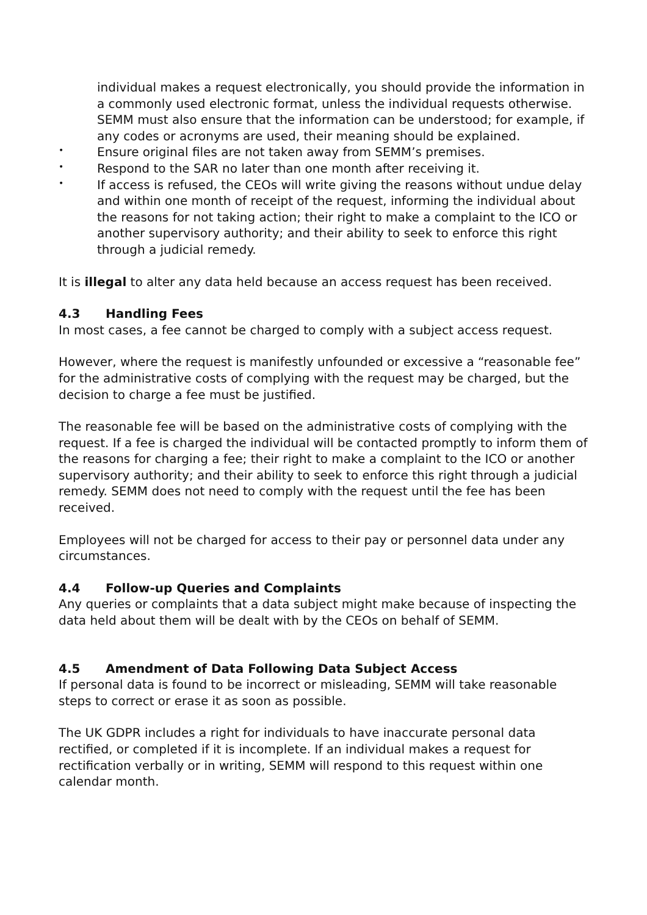individual makes a request electronically, you should provide the information in a commonly used electronic format, unless the individual requests otherwise. SEMM must also ensure that the information can be understood; for example, if any codes or acronyms are used, their meaning should be explained.
• Ensure original files are not taken away from SEMM’s premises.
• Respond to the SAR no later than one month after receiving it.
• If access is refused, the CEOs will write giving the reasons without undue delay and within one month of receipt of the request, informing the individual about the reasons for not taking action; their right to make a complaint to the ICO or another supervisory authority; and their ability to seek to enforce this right through a judicial remedy.
It is illegal to alter any data held because an access request has been received.
4.3 Handling Fees
In most cases, a fee cannot be charged to comply with a subject access request.
However, where the request is manifestly unfounded or excessive a “reasonable fee” for the administrative costs of complying with the request may be charged, but the decision to charge a fee must be justified.
The reasonable fee will be based on the administrative costs of complying with the request. If a fee is charged the individual will be contacted promptly to inform them of the reasons for charging a fee; their right to make a complaint to the ICO or another supervisory authority; and their ability to seek to enforce this right through a judicial remedy. SEMM does not need to comply with the request until the fee has been received.
Employees will not be charged for access to their pay or personnel data under any circumstances.
4.4 Follow-up Queries and Complaints
Any queries or complaints that a data subject might make because of inspecting the data held about them will be dealt with by the CEOs on behalf of SEMM.
4.5 Amendment of Data Following Data Subject Access
If personal data is found to be incorrect or misleading, SEMM will take reasonable steps to correct or erase it as soon as possible.
The UK GDPR includes a right for individuals to have inaccurate personal data rectified, or completed if it is incomplete. If an individual makes a request for rectification verbally or in writing, SEMM will respond to this request within one calendar month.